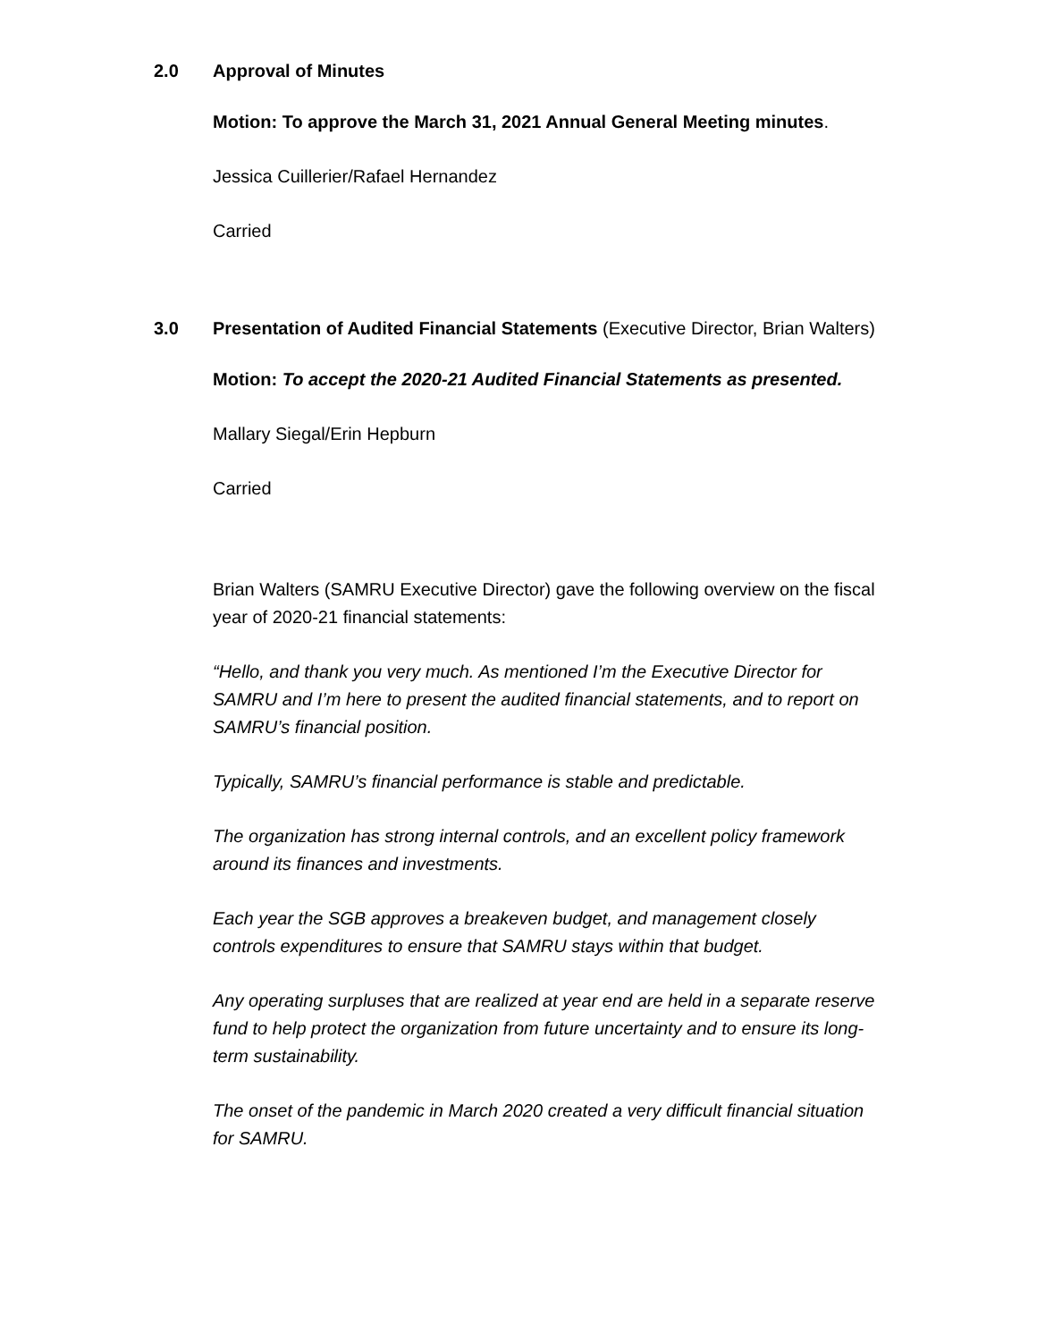2.0 Approval of Minutes
Motion: To approve the March 31, 2021 Annual General Meeting minutes.
Jessica Cuillerier/Rafael Hernandez
Carried
3.0 Presentation of Audited Financial Statements (Executive Director, Brian Walters)
Motion: To accept the 2020-21 Audited Financial Statements as presented.
Mallary Siegal/Erin Hepburn
Carried
Brian Walters (SAMRU Executive Director) gave the following overview on the fiscal year of 2020-21 financial statements:
“Hello, and thank you very much. As mentioned I’m the Executive Director for SAMRU and I’m here to present the audited financial statements, and to report on SAMRU’s financial position.
Typically, SAMRU’s financial performance is stable and predictable.
The organization has strong internal controls, and an excellent policy framework around its finances and investments.
Each year the SGB approves a breakeven budget, and management closely controls expenditures to ensure that SAMRU stays within that budget.
Any operating surpluses that are realized at year end are held in a separate reserve fund to help protect the organization from future uncertainty and to ensure its long-term sustainability.
The onset of the pandemic in March 2020 created a very difficult financial situation for SAMRU.